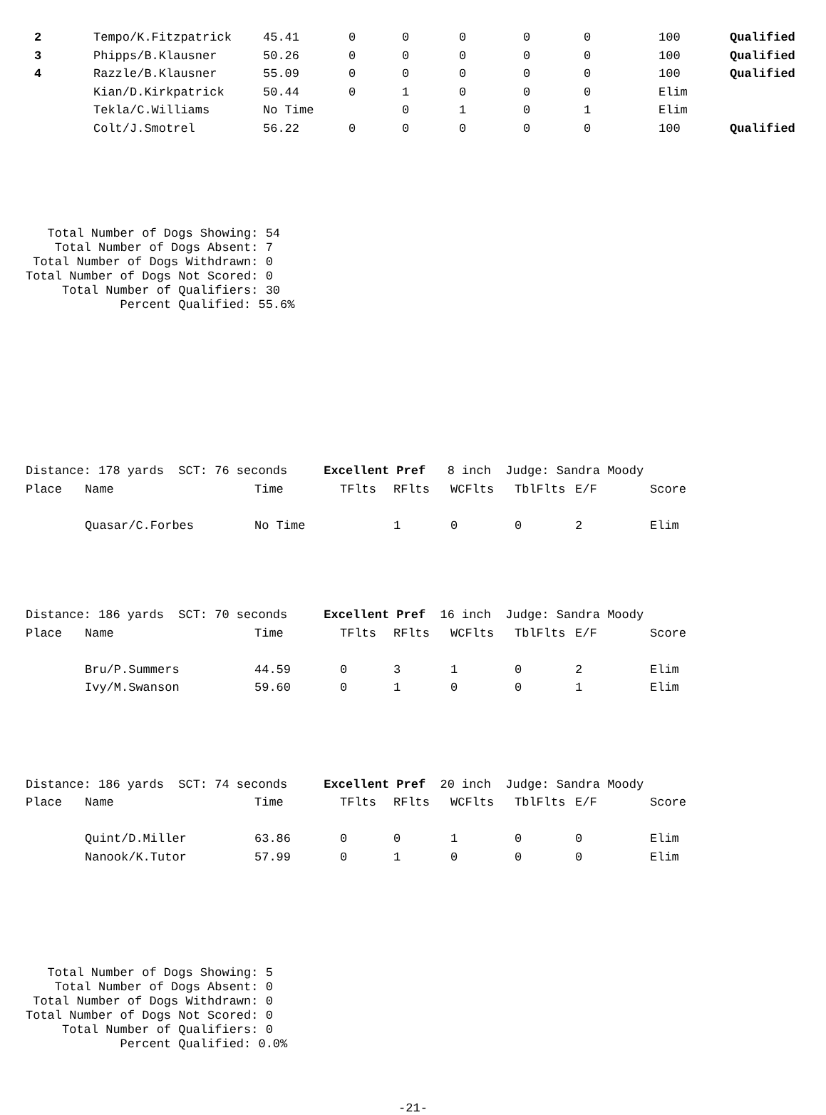| 2 | Tempo/K.Fitzpatrick | 45.41 | 0 | 0 | 0 | 0 | 0 | 100 | Qualified |
| 3 | Phipps/B.Klausner | 50.26 | 0 | 0 | 0 | 0 | 0 | 100 | Qualified |
| 4 | Razzle/B.Klausner | 55.09 | 0 | 0 | 0 | 0 | 0 | 100 | Qualified |
| | Kian/D.Kirkpatrick | 50.44 | 0 | 1 | 0 | 0 | 0 | Elim | |
| | Tekla/C.Williams | No Time | | 0 | 1 | 0 | 1 | Elim | |
| | Colt/J.Smotrel | 56.22 | 0 | 0 | 0 | 0 | 0 | 100 | Qualified |
   Total Number of Dogs Showing: 54
    Total Number of Dogs Absent: 7
 Total Number of Dogs Withdrawn: 0
Total Number of Dogs Not Scored: 0
     Total Number of Qualifiers: 30
             Percent Qualified: 55.6%
| Distance: 178 yards SCT: 76 seconds Excellent Pref 8 inch Judge: Sandra Moody | | | | | | | | | |
| Place | Name | Time | TFlts | RFlts | WCFlts | TblFlts | E/F | Score | |
| | Quasar/C.Forbes | No Time | | 1 | 0 | 0 | 2 | Elim | |
| Distance: 186 yards SCT: 70 seconds Excellent Pref 16 inch Judge: Sandra Moody | | | | | | | | | |
| Place | Name | Time | TFlts | RFlts | WCFlts | TblFlts | E/F | Score | |
| | Bru/P.Summers | 44.59 | 0 | 3 | 1 | 0 | 2 | Elim | |
| | Ivy/M.Swanson | 59.60 | 0 | 1 | 0 | 0 | 1 | Elim | |
| Distance: 186 yards SCT: 74 seconds Excellent Pref 20 inch Judge: Sandra Moody | | | | | | | | | |
| Place | Name | Time | TFlts | RFlts | WCFlts | TblFlts | E/F | Score | |
| | Quint/D.Miller | 63.86 | 0 | 0 | 1 | 0 | 0 | Elim | |
| | Nanook/K.Tutor | 57.99 | 0 | 1 | 0 | 0 | 0 | Elim | |
   Total Number of Dogs Showing: 5
    Total Number of Dogs Absent: 0
 Total Number of Dogs Withdrawn: 0
Total Number of Dogs Not Scored: 0
     Total Number of Qualifiers: 0
             Percent Qualified: 0.0%
-21-